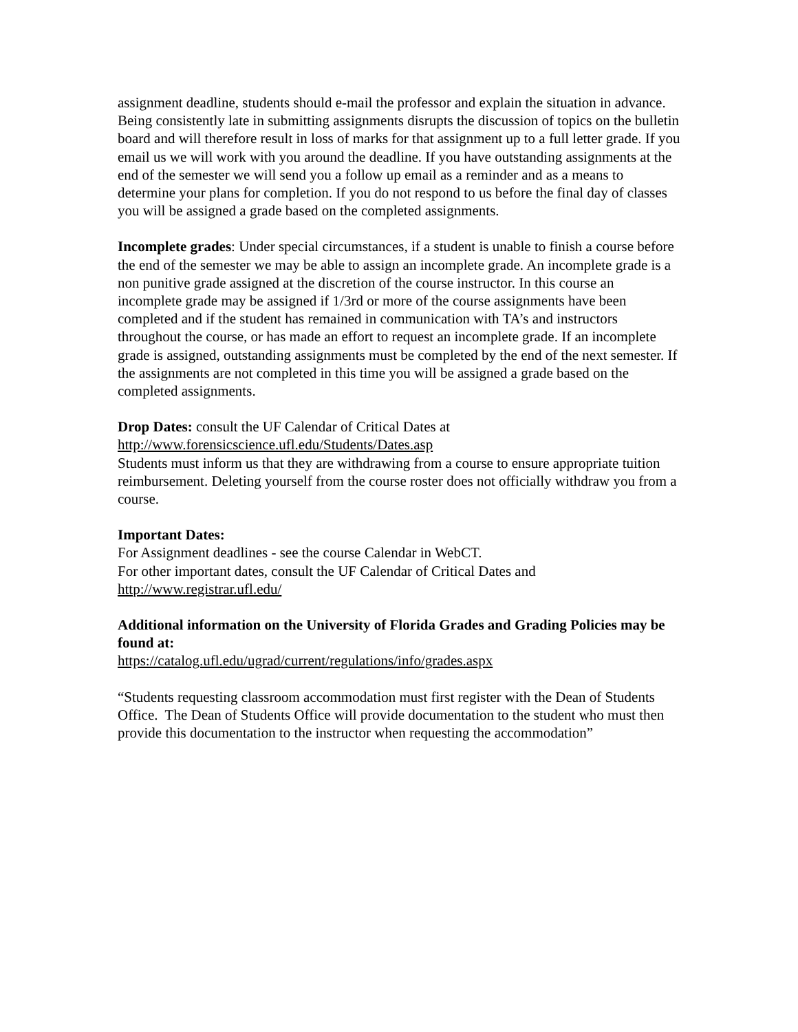assignment deadline, students should e-mail the professor and explain the situation in advance. Being consistently late in submitting assignments disrupts the discussion of topics on the bulletin board and will therefore result in loss of marks for that assignment up to a full letter grade. If you email us we will work with you around the deadline. If you have outstanding assignments at the end of the semester we will send you a follow up email as a reminder and as a means to determine your plans for completion. If you do not respond to us before the final day of classes you will be assigned a grade based on the completed assignments.
Incomplete grades: Under special circumstances, if a student is unable to finish a course before the end of the semester we may be able to assign an incomplete grade. An incomplete grade is a non punitive grade assigned at the discretion of the course instructor. In this course an incomplete grade may be assigned if 1/3rd or more of the course assignments have been completed and if the student has remained in communication with TA’s and instructors throughout the course, or has made an effort to request an incomplete grade. If an incomplete grade is assigned, outstanding assignments must be completed by the end of the next semester. If the assignments are not completed in this time you will be assigned a grade based on the completed assignments.
Drop Dates: consult the UF Calendar of Critical Dates at
http://www.forensicscience.ufl.edu/Students/Dates.asp
Students must inform us that they are withdrawing from a course to ensure appropriate tuition reimbursement. Deleting yourself from the course roster does not officially withdraw you from a course.
Important Dates:
For Assignment deadlines - see the course Calendar in WebCT.
For other important dates, consult the UF Calendar of Critical Dates and
http://www.registrar.ufl.edu/
Additional information on the University of Florida Grades and Grading Policies may be found at:
https://catalog.ufl.edu/ugrad/current/regulations/info/grades.aspx
“Students requesting classroom accommodation must first register with the Dean of Students Office. The Dean of Students Office will provide documentation to the student who must then provide this documentation to the instructor when requesting the accommodation”